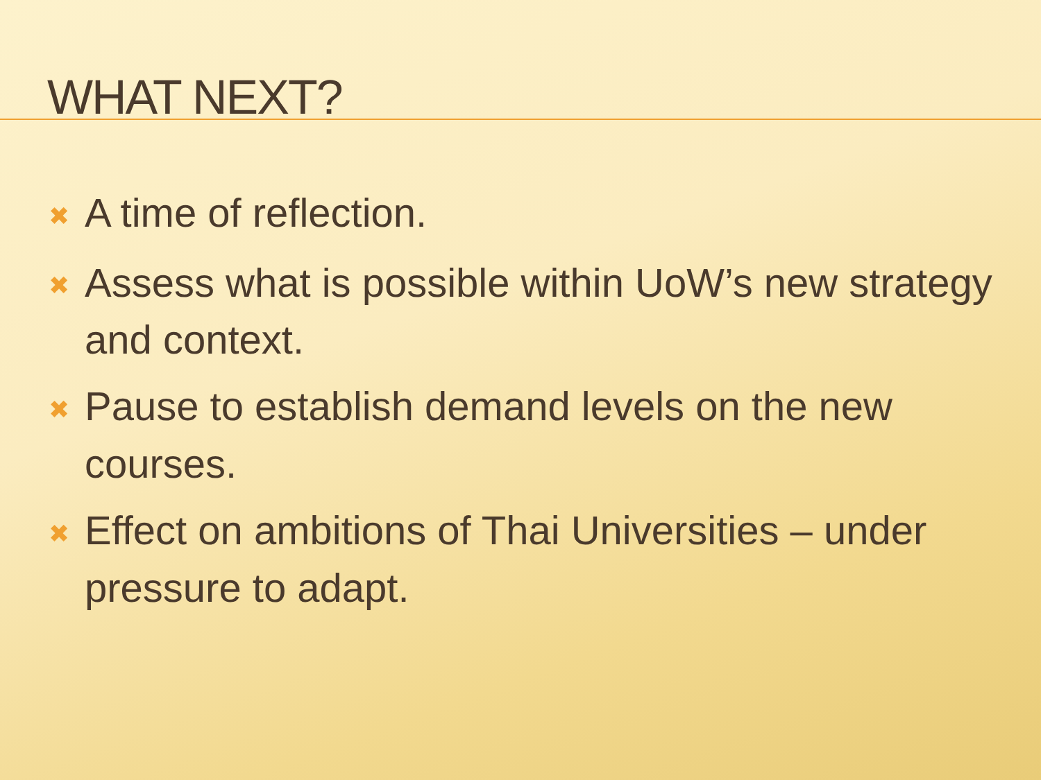WHAT NEXT?
✖ A time of reflection.
✖ Assess what is possible within UoW’s new strategy and context.
✖ Pause to establish demand levels on the new courses.
✖ Effect on ambitions of Thai Universities – under pressure to adapt.